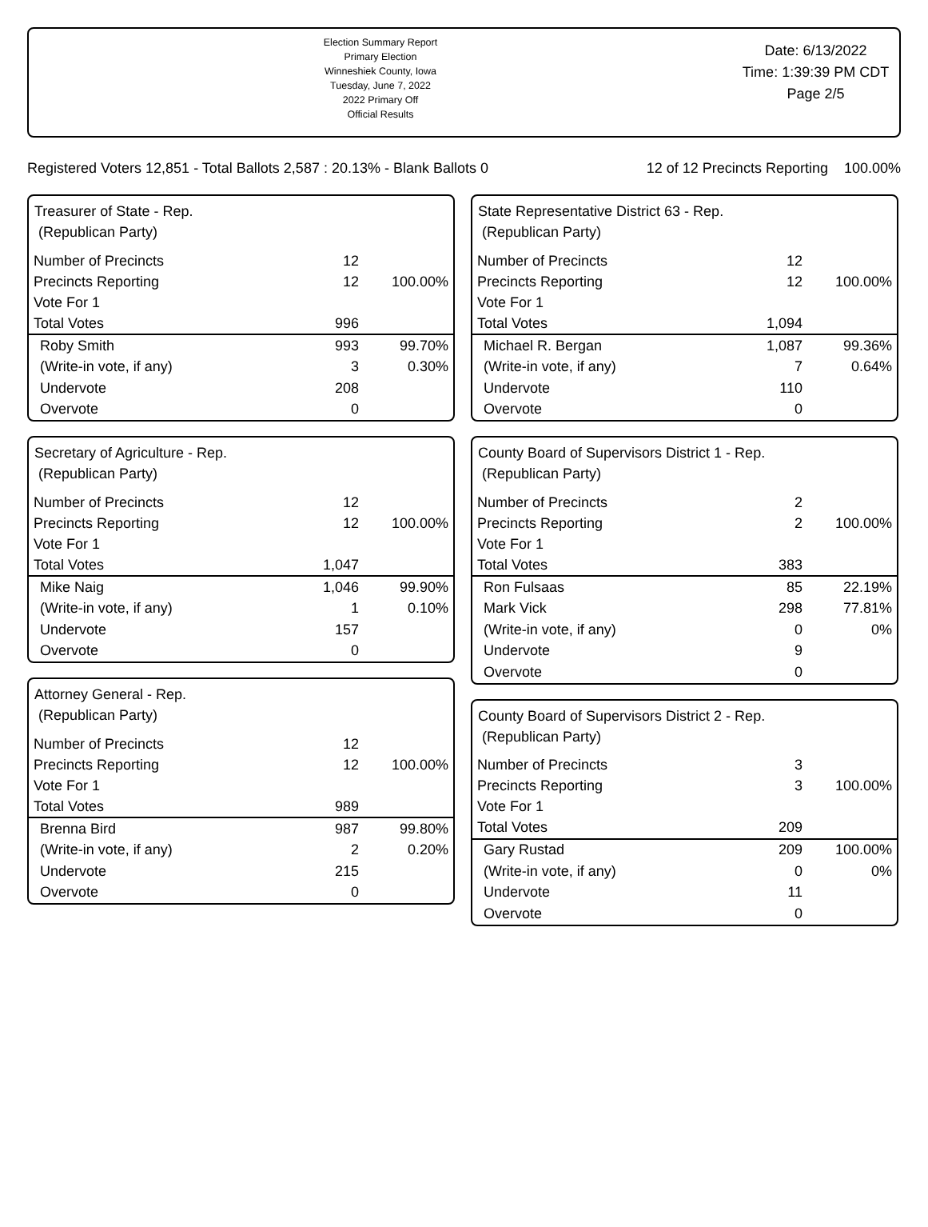Election Summary Report
Primary Election
Winneshiek County, Iowa
Tuesday, June 7, 2022
2022 Primary Off
Official Results
Date: 6/13/2022
Time: 1:39:39 PM CDT
Page 2/5
Registered Voters 12,851 - Total Ballots 2,587 : 20.13% - Blank Ballots 0 12 of 12 Precincts Reporting 100.00%
Treasurer of State - Rep.
(Republican Party)
| Number of Precincts | 12 | |
| Precincts Reporting | 12 | 100.00% |
| Vote For 1 | | |
| Total Votes | 996 | |
| Roby Smith | 993 | 99.70% |
| (Write-in vote, if any) | 3 | 0.30% |
| Undervote | 208 | |
| Overvote | 0 | |
Secretary of Agriculture - Rep.
(Republican Party)
| Number of Precincts | 12 | |
| Precincts Reporting | 12 | 100.00% |
| Vote For 1 | | |
| Total Votes | 1,047 | |
| Mike Naig | 1,046 | 99.90% |
| (Write-in vote, if any) | 1 | 0.10% |
| Undervote | 157 | |
| Overvote | 0 | |
Attorney General - Rep.
(Republican Party)
| Number of Precincts | 12 | |
| Precincts Reporting | 12 | 100.00% |
| Vote For 1 | | |
| Total Votes | 989 | |
| Brenna Bird | 987 | 99.80% |
| (Write-in vote, if any) | 2 | 0.20% |
| Undervote | 215 | |
| Overvote | 0 | |
State Representative District 63 - Rep.
(Republican Party)
| Number of Precincts | 12 | |
| Precincts Reporting | 12 | 100.00% |
| Vote For 1 | | |
| Total Votes | 1,094 | |
| Michael R. Bergan | 1,087 | 99.36% |
| (Write-in vote, if any) | 7 | 0.64% |
| Undervote | 110 | |
| Overvote | 0 | |
County Board of Supervisors District 1 - Rep.
(Republican Party)
| Number of Precincts | 2 | |
| Precincts Reporting | 2 | 100.00% |
| Vote For 1 | | |
| Total Votes | 383 | |
| Ron Fulsaas | 85 | 22.19% |
| Mark Vick | 298 | 77.81% |
| (Write-in vote, if any) | 0 | 0% |
| Undervote | 9 | |
| Overvote | 0 | |
County Board of Supervisors District 2 - Rep.
(Republican Party)
| Number of Precincts | 3 | |
| Precincts Reporting | 3 | 100.00% |
| Vote For 1 | | |
| Total Votes | 209 | |
| Gary Rustad | 209 | 100.00% |
| (Write-in vote, if any) | 0 | 0% |
| Undervote | 11 | |
| Overvote | 0 | |